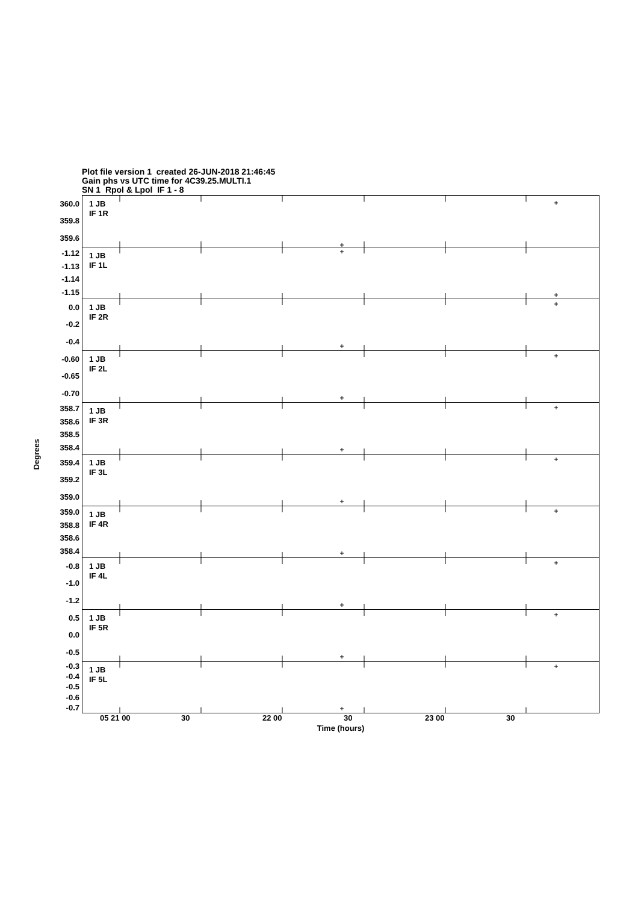Plot file version 1 created 26-JUN-2018 21:46:45
Gain phs vs UTC time for 4C39.25.MULTI.1
SN 1 Rpol & Lpol IF 1 - 8
Degrees
360.0
359.8
359.6
-1.12
-1.13
-1.14
-1.15
0.0
-0.2
-0.4
-0.60
-0.65
-0.70
358.7
358.6
358.5
358.4
359.4
359.2
359.0
359.0
358.8
358.6
358.4
-0.8
-1.0
-1.2
0.5
0.0
-0.5
-0.3
-0.4
-0.5
-0.6
-0.7
1 JB
IF 1R
1 JB
IF 1L
1 JB
IF 2R
1 JB
IF 2L
1 JB
IF 3R
1 JB
IF 3L
1 JB
IF 4R
1 JB
IF 4L
1 JB
IF 5R
1 JB
IF 5L
05 21 00 30 22 00 30 23 00 30
Time (hours)